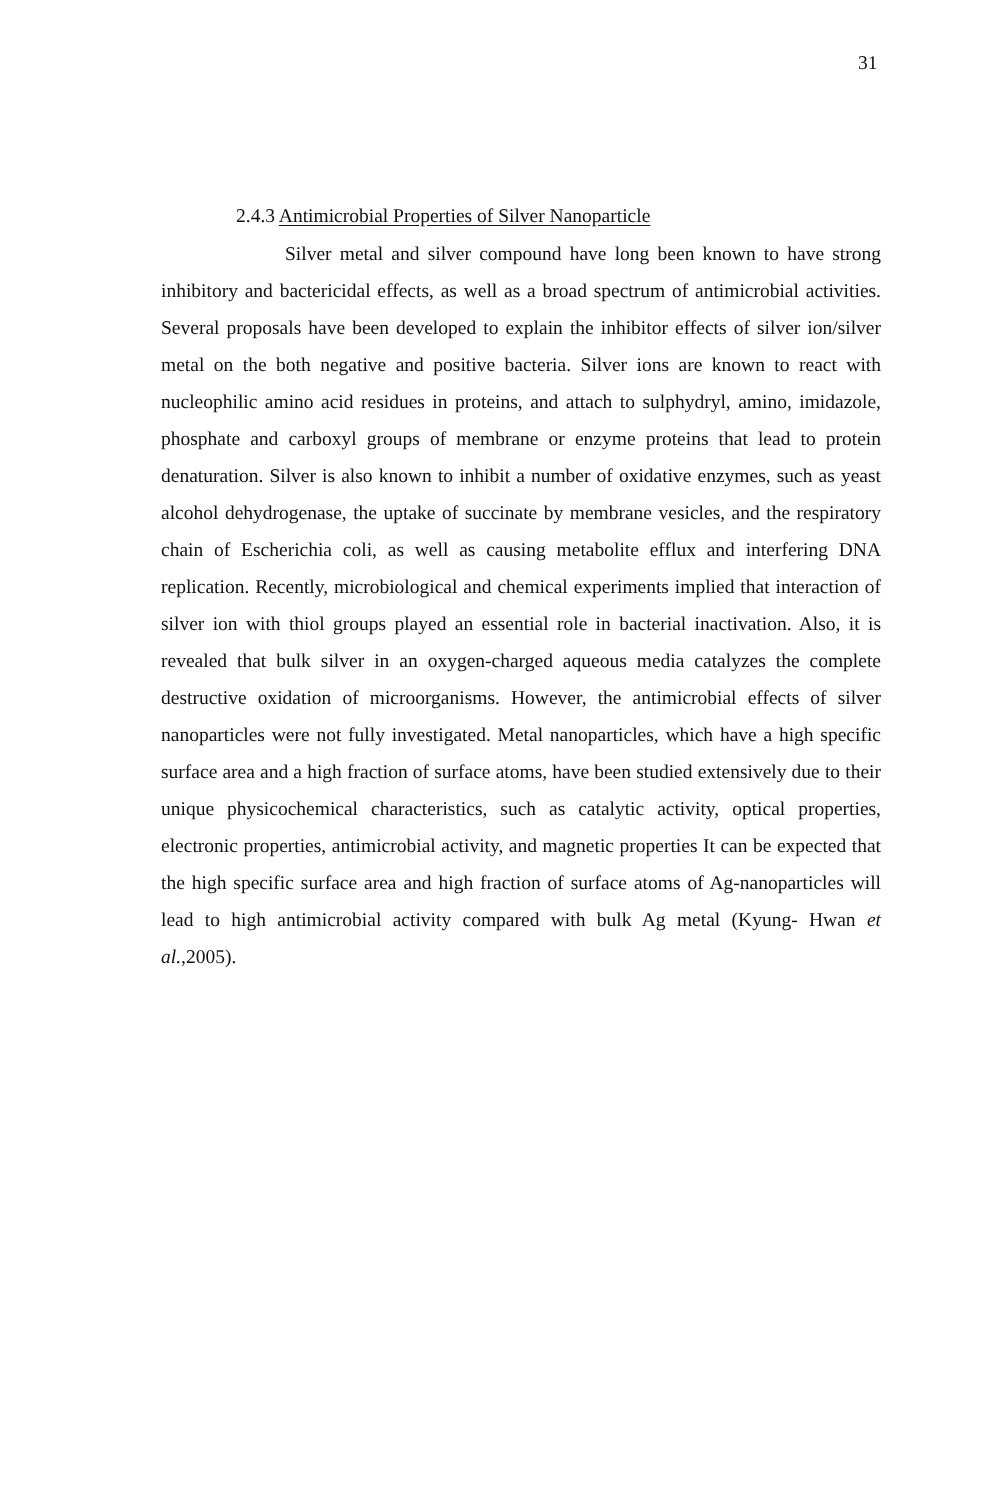31
2.4.3 Antimicrobial Properties of Silver Nanoparticle
Silver metal and silver compound have long been known to have strong inhibitory and bactericidal effects, as well as a broad spectrum of antimicrobial activities. Several proposals have been developed to explain the inhibitor effects of silver ion/silver metal on the both negative and positive bacteria. Silver ions are known to react with nucleophilic amino acid residues in proteins, and attach to sulphydryl, amino, imidazole, phosphate and carboxyl groups of membrane or enzyme proteins that lead to protein denaturation. Silver is also known to inhibit a number of oxidative enzymes, such as yeast alcohol dehydrogenase, the uptake of succinate by membrane vesicles, and the respiratory chain of Escherichia coli, as well as causing metabolite efflux and interfering DNA replication. Recently, microbiological and chemical experiments implied that interaction of silver ion with thiol groups played an essential role in bacterial inactivation. Also, it is revealed that bulk silver in an oxygen-charged aqueous media catalyzes the complete destructive oxidation of microorganisms. However, the antimicrobial effects of silver nanoparticles were not fully investigated. Metal nanoparticles, which have a high specific surface area and a high fraction of surface atoms, have been studied extensively due to their unique physicochemical characteristics, such as catalytic activity, optical properties, electronic properties, antimicrobial activity, and magnetic properties It can be expected that the high specific surface area and high fraction of surface atoms of Ag-nanoparticles will lead to high antimicrobial activity compared with bulk Ag metal (Kyung- Hwan et al.,2005).